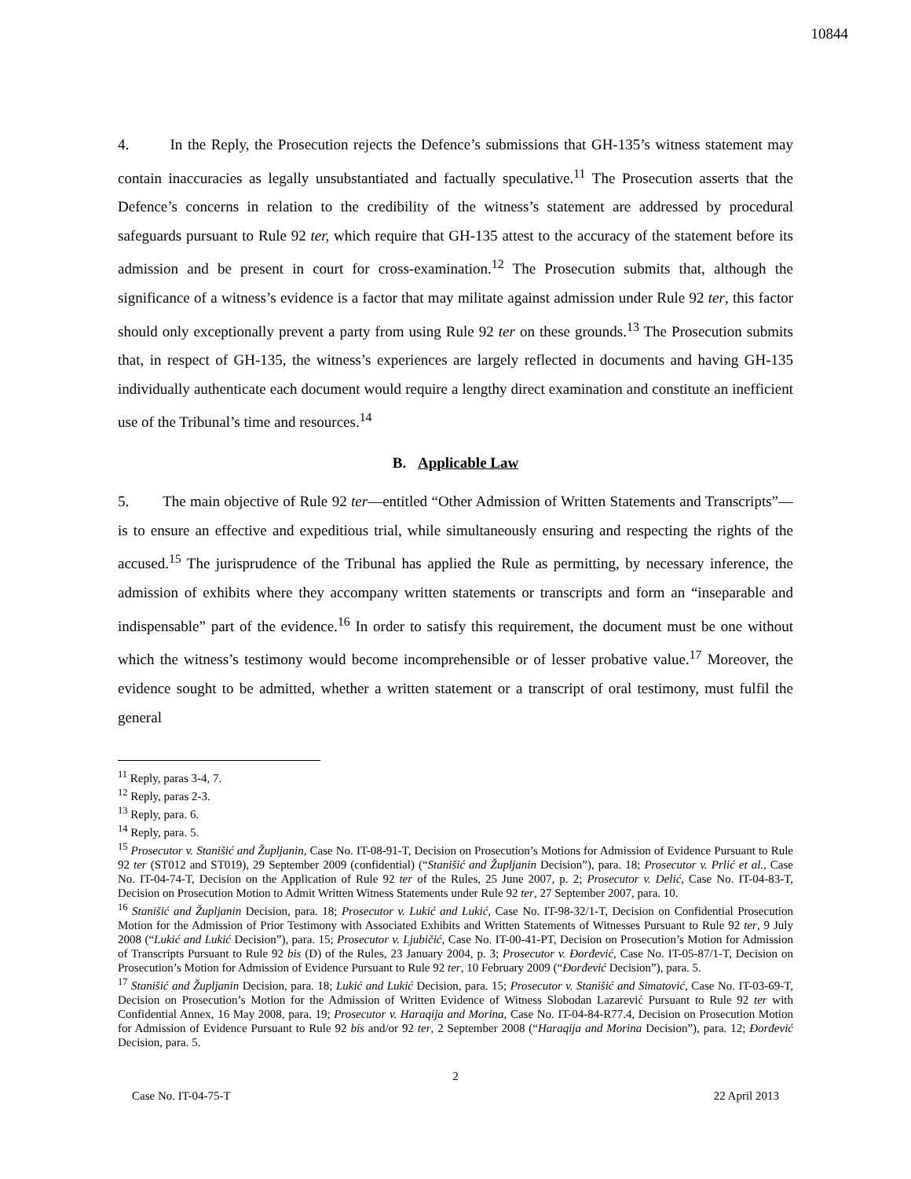10844
4. In the Reply, the Prosecution rejects the Defence’s submissions that GH-135’s witness statement may contain inaccuracies as legally unsubstantiated and factually speculative.<sup>11</sup> The Prosecution asserts that the Defence’s concerns in relation to the credibility of the witness’s statement are addressed by procedural safeguards pursuant to Rule 92 ter, which require that GH-135 attest to the accuracy of the statement before its admission and be present in court for cross-examination.<sup>12</sup> The Prosecution submits that, although the significance of a witness’s evidence is a factor that may militate against admission under Rule 92 ter, this factor should only exceptionally prevent a party from using Rule 92 ter on these grounds.<sup>13</sup> The Prosecution submits that, in respect of GH-135, the witness’s experiences are largely reflected in documents and having GH-135 individually authenticate each document would require a lengthy direct examination and constitute an inefficient use of the Tribunal’s time and resources.<sup>14</sup>
B. Applicable Law
5. The main objective of Rule 92 ter—entitled “Other Admission of Written Statements and Transcripts”—is to ensure an effective and expeditious trial, while simultaneously ensuring and respecting the rights of the accused.<sup>15</sup> The jurisprudence of the Tribunal has applied the Rule as permitting, by necessary inference, the admission of exhibits where they accompany written statements or transcripts and form an “inseparable and indispensable” part of the evidence.<sup>16</sup> In order to satisfy this requirement, the document must be one without which the witness’s testimony would become incomprehensible or of lesser probative value.<sup>17</sup> Moreover, the evidence sought to be admitted, whether a written statement or a transcript of oral testimony, must fulfil the general
<sup>11</sup> Reply, paras 3-4, 7.
<sup>12</sup> Reply, paras 2-3.
<sup>13</sup> Reply, para. 6.
<sup>14</sup> Reply, para. 5.
<sup>15</sup> Prosecutor v. Stanišić and Župljanin, Case No. IT-08-91-T, Decision on Prosecution’s Motions for Admission of Evidence Pursuant to Rule 92 ter (ST012 and ST019), 29 September 2009 (confidential) (“Stanišić and Župljanin Decision”), para. 18; Prosecutor v. Prlić et al., Case No. IT-04-74-T, Decision on the Application of Rule 92 ter of the Rules, 25 June 2007, p. 2; Prosecutor v. Delić, Case No. IT-04-83-T, Decision on Prosecution Motion to Admit Written Witness Statements under Rule 92 ter, 27 September 2007, para. 10.
<sup>16</sup> Stanišić and Župljanin Decision, para. 18; Prosecutor v. Lukić and Lukić, Case No. IT-98-32/1-T, Decision on Confidential Prosecution Motion for the Admission of Prior Testimony with Associated Exhibits and Written Statements of Witnesses Pursuant to Rule 92 ter, 9 July 2008 (“Lukić and Lukić Decision”), para. 15; Prosecutor v. Ljubičić, Case No. IT-00-41-PT, Decision on Prosecution’s Motion for Admission of Transcripts Pursuant to Rule 92 bis (D) of the Rules, 23 January 2004, p. 3; Prosecutor v. Đorđević, Case No. IT-05-87/1-T, Decision on Prosecution’s Motion for Admission of Evidence Pursuant to Rule 92 ter, 10 February 2009 (“Đorđević Decision”), para. 5.
<sup>17</sup> Stanišić and Župljanin Decision, para. 18; Lukić and Lukić Decision, para. 15; Prosecutor v. Stanišić and Simatović, Case No. IT-03-69-T, Decision on Prosecution’s Motion for the Admission of Written Evidence of Witness Slobodan Lazarević Pursuant to Rule 92 ter with Confidential Annex, 16 May 2008, para. 19; Prosecutor v. Haraqija and Morina, Case No. IT-04-84-R77.4, Decision on Prosecution Motion for Admission of Evidence Pursuant to Rule 92 bis and/or 92 ter, 2 September 2008 (“Haraqija and Morina Decision”), para. 12; Đorđević Decision, para. 5.
2
Case No. IT-04-75-T 22 April 2013